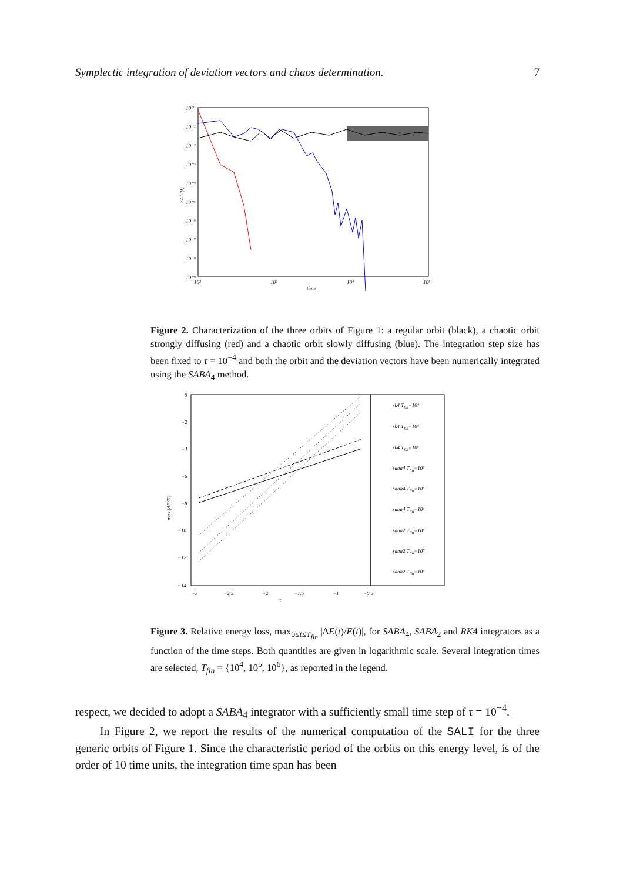Symplectic integration of deviation vectors and chaos determination. 7
10⁰
10⁻¹
10⁻²
10⁻³
10⁻⁴
10⁻⁵
10⁻⁶
10⁻⁷
10⁻⁸
10⁻⁹
10²
10³
10⁴
10⁵
time
SALI(t)
Figure 2. Characterization of the three orbits of Figure 1: a regular orbit (black), a chaotic orbit strongly diffusing (red) and a chaotic orbit slowly diffusing (blue). The integration step size has been fixed to τ = 10<sup>−4</sup> and both the orbit and the deviation vectors have been numerically integrated using the SABA<sub>4</sub> method.
0
−2
−4
−6
−8
−10
−12
−14
−3
−2.5
−2
−1.5
−1
−0.5
τ
max |ΔE/E|
rk4 Tfin=10⁴
rk4 Tfin=10⁵
rk4 Tfin=10⁶
saba4 Tfin=10⁶
saba4 Tfin=10⁵
saba4 Tfin=10⁴
saba2 Tfin=10⁴
saba2 Tfin=10⁵
saba2 Tfin=10⁶
Figure 3. Relative energy loss, max<sub>0≤t≤T<sub>fin</sub></sub> |ΔE(t)/E(t)|, for SABA<sub>4</sub>, SABA<sub>2</sub> and RK4 integrators as a function of the time steps. Both quantities are given in logarithmic scale. Several integration times are selected, T<sub>fin</sub> = {10<sup>4</sup>, 10<sup>5</sup>, 10<sup>6</sup>}, as reported in the legend.
respect, we decided to adopt a SABA<sub>4</sub> integrator with a sufficiently small time step of τ = 10<sup>−4</sup>.
In Figure 2, we report the results of the numerical computation of the SALI for the three generic orbits of Figure 1. Since the characteristic period of the orbits on this energy level, is of the order of 10 time units, the integration time span has been